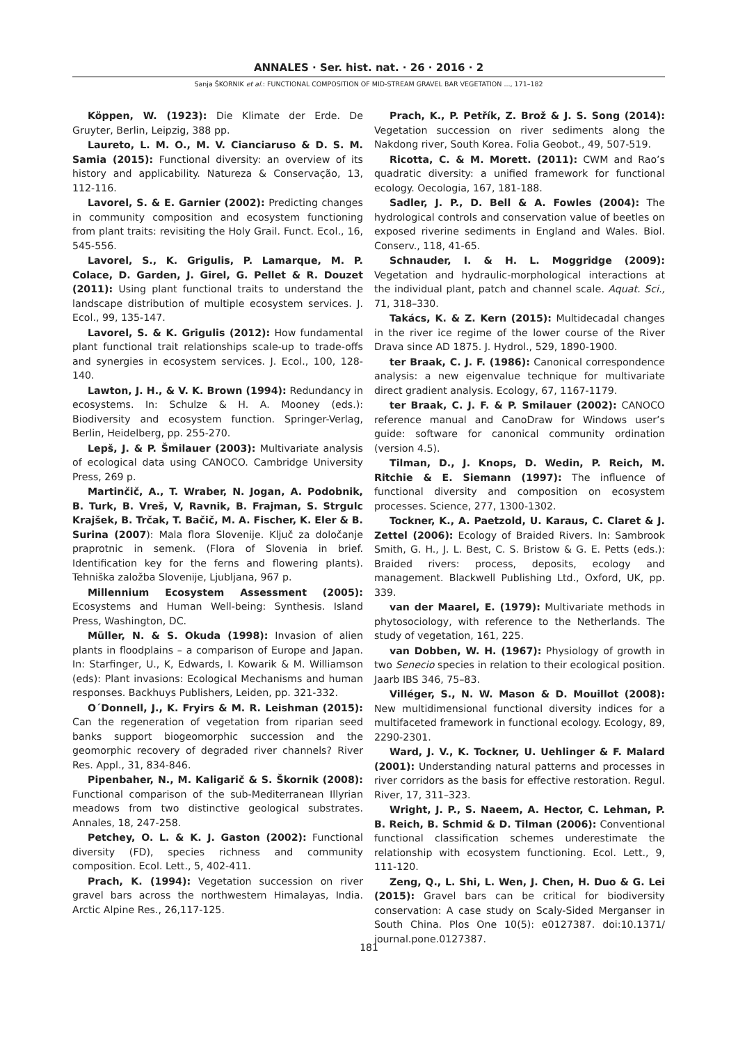ANNALES · Ser. hist. nat. · 26 · 2016 · 2
Sanja ŠKORNIK et al.: FUNCTIONAL COMPOSITION OF MID-STREAM GRAVEL BAR VEGETATION ..., 171–182
Köppen, W. (1923): Die Klimate der Erde. De Gruyter, Berlin, Leipzig, 388 pp.
Laureto, L. M. O., M. V. Cianciaruso & D. S. M. Samia (2015): Functional diversity: an overview of its history and applicability. Natureza & Conservação, 13, 112-116.
Lavorel, S. & E. Garnier (2002): Predicting changes in community composition and ecosystem functioning from plant traits: revisiting the Holy Grail. Funct. Ecol., 16, 545-556.
Lavorel, S., K. Grigulis, P. Lamarque, M. P. Colace, D. Garden, J. Girel, G. Pellet & R. Douzet (2011): Using plant functional traits to understand the landscape distribution of multiple ecosystem services. J. Ecol., 99, 135-147.
Lavorel, S. & K. Grigulis (2012): How fundamental plant functional trait relationships scale-up to trade-offs and synergies in ecosystem services. J. Ecol., 100, 128-140.
Lawton, J. H., & V. K. Brown (1994): Redundancy in ecosystems. In: Schulze & H. A. Mooney (eds.): Biodiversity and ecosystem function. Springer-Verlag, Berlin, Heidelberg, pp. 255-270.
Lepš, J. & P. Šmilauer (2003): Multivariate analysis of ecological data using CANOCO. Cambridge University Press, 269 p.
Martinčič, A., T. Wraber, N. Jogan, A. Podobnik, B. Turk, B. Vreš, V, Ravnik, B. Frajman, S. Strgulc Krajšek, B. Trčak, T. Bačič, M. A. Fischer, K. Eler & B. Surina (2007): Mala flora Slovenije. Ključ za določanje praprotnic in semenk. (Flora of Slovenia in brief. Identification key for the ferns and flowering plants). Tehniška založba Slovenije, Ljubljana, 967 p.
Millennium Ecosystem Assessment (2005): Ecosystems and Human Well-being: Synthesis. Island Press, Washington, DC.
Müller, N. & S. Okuda (1998): Invasion of alien plants in floodplains – a comparison of Europe and Japan. In: Starfinger, U., K, Edwards, I. Kowarik & M. Williamson (eds): Plant invasions: Ecological Mechanisms and human responses. Backhuys Publishers, Leiden, pp. 321-332.
O´Donnell, J., K. Fryirs & M. R. Leishman (2015): Can the regeneration of vegetation from riparian seed banks support biogeomorphic succession and the geomorphic recovery of degraded river channels? River Res. Appl., 31, 834-846.
Pipenbaher, N., M. Kaligarič & S. Škornik (2008): Functional comparison of the sub-Mediterranean Illyrian meadows from two distinctive geological substrates. Annales, 18, 247-258.
Petchey, O. L. & K. J. Gaston (2002): Functional diversity (FD), species richness and community composition. Ecol. Lett., 5, 402-411.
Prach, K. (1994): Vegetation succession on river gravel bars across the northwestern Himalayas, India. Arctic Alpine Res., 26,117-125.
Prach, K., P. Petřík, Z. Brož & J. S. Song (2014): Vegetation succession on river sediments along the Nakdong river, South Korea. Folia Geobot., 49, 507-519.
Ricotta, C. & M. Morett. (2011): CWM and Rao’s quadratic diversity: a unified framework for functional ecology. Oecologia, 167, 181-188.
Sadler, J. P., D. Bell & A. Fowles (2004): The hydrological controls and conservation value of beetles on exposed riverine sediments in England and Wales. Biol. Conserv., 118, 41-65.
Schnauder, I. & H. L. Moggridge (2009): Vegetation and hydraulic-morphological interactions at the individual plant, patch and channel scale. Aquat. Sci., 71, 318–330.
Takács, K. & Z. Kern (2015): Multidecadal changes in the river ice regime of the lower course of the River Drava since AD 1875. J. Hydrol., 529, 1890-1900.
ter Braak, C. J. F. (1986): Canonical correspondence analysis: a new eigenvalue technique for multivariate direct gradient analysis. Ecology, 67, 1167-1179.
ter Braak, C. J. F. & P. Smilauer (2002): CANOCO reference manual and CanoDraw for Windows user’s guide: software for canonical community ordination (version 4.5).
Tilman, D., J. Knops, D. Wedin, P. Reich, M. Ritchie & E. Siemann (1997): The influence of functional diversity and composition on ecosystem processes. Science, 277, 1300-1302.
Tockner, K., A. Paetzold, U. Karaus, C. Claret & J. Zettel (2006): Ecology of Braided Rivers. In: Sambrook Smith, G. H., J. L. Best, C. S. Bristow & G. E. Petts (eds.): Braided rivers: process, deposits, ecology and management. Blackwell Publishing Ltd., Oxford, UK, pp. 339.
van der Maarel, E. (1979): Multivariate methods in phytosociology, with reference to the Netherlands. The study of vegetation, 161, 225.
van Dobben, W. H. (1967): Physiology of growth in two Senecio species in relation to their ecological position. Jaarb IBS 346, 75–83.
Villéger, S., N. W. Mason & D. Mouillot (2008): New multidimensional functional diversity indices for a multifaceted framework in functional ecology. Ecology, 89, 2290-2301.
Ward, J. V., K. Tockner, U. Uehlinger & F. Malard (2001): Understanding natural patterns and processes in river corridors as the basis for effective restoration. Regul. River, 17, 311–323.
Wright, J. P., S. Naeem, A. Hector, C. Lehman, P. B. Reich, B. Schmid & D. Tilman (2006): Conventional functional classification schemes underestimate the relationship with ecosystem functioning. Ecol. Lett., 9, 111-120.
Zeng, Q., L. Shi, L. Wen, J. Chen, H. Duo & G. Lei (2015): Gravel bars can be critical for biodiversity conservation: A case study on Scaly-Sided Merganser in South China. Plos One 10(5): e0127387. doi:10.1371/ journal.pone.0127387.
181